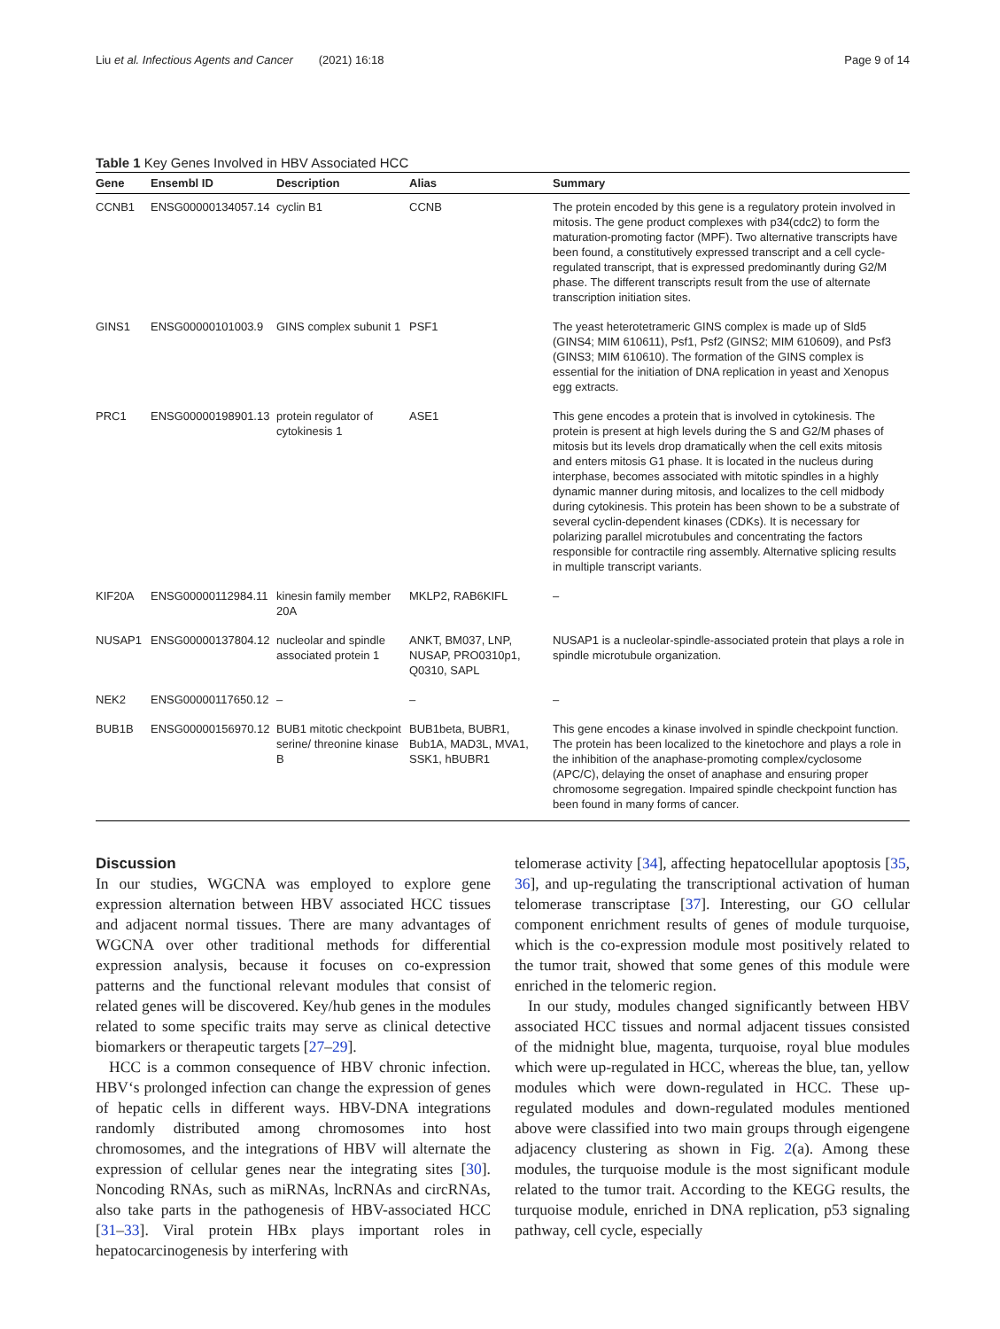Liu et al. Infectious Agents and Cancer (2021) 16:18 Page 9 of 14
Table 1 Key Genes Involved in HBV Associated HCC
| Gene | Ensembl ID | Description | Alias | Summary |
| --- | --- | --- | --- | --- |
| CCNB1 | ENSG00000134057.14 | cyclin B1 | CCNB | The protein encoded by this gene is a regulatory protein involved in mitosis. The gene product complexes with p34(cdc2) to form the maturation-promoting factor (MPF). Two alternative transcripts have been found, a constitutively expressed transcript and a cell cycle-regulated transcript, that is expressed predominantly during G2/M phase. The different transcripts result from the use of alternate transcription initiation sites. |
| GINS1 | ENSG00000101003.9 | GINS complex subunit 1 | PSF1 | The yeast heterotetrameric GINS complex is made up of Sld5 (GINS4; MIM 610611), Psf1, Psf2 (GINS2; MIM 610609), and Psf3 (GINS3; MIM 610610). The formation of the GINS complex is essential for the initiation of DNA replication in yeast and Xenopus egg extracts. |
| PRC1 | ENSG00000198901.13 | protein regulator of cytokinesis 1 | ASE1 | This gene encodes a protein that is involved in cytokinesis. The protein is present at high levels during the S and G2/M phases of mitosis but its levels drop dramatically when the cell exits mitosis and enters mitosis G1 phase. It is located in the nucleus during interphase, becomes associated with mitotic spindles in a highly dynamic manner during mitosis, and localizes to the cell midbody during cytokinesis. This protein has been shown to be a substrate of several cyclin-dependent kinases (CDKs). It is necessary for polarizing parallel microtubules and concentrating the factors responsible for contractile ring assembly. Alternative splicing results in multiple transcript variants. |
| KIF20A | ENSG00000112984.11 | kinesin family member 20A | MKLP2, RAB6KIFL | – |
| NUSAP1 | ENSG00000137804.12 | nucleolar and spindle associated protein 1 | ANKT, BM037, LNP, NUSAP, PRO0310p1, Q0310, SAPL | NUSAP1 is a nucleolar-spindle-associated protein that plays a role in spindle microtubule organization. |
| NEK2 | ENSG00000117650.12 | – | – | – |
| BUB1B | ENSG00000156970.12 | BUB1 mitotic checkpoint serine/ threonine kinase B | BUB1beta, BUBR1, Bub1A, MAD3L, MVA1, SSK1, hBUBR1 | This gene encodes a kinase involved in spindle checkpoint function. The protein has been localized to the kinetochore and plays a role in the inhibition of the anaphase-promoting complex/cyclosome (APC/C), delaying the onset of anaphase and ensuring proper chromosome segregation. Impaired spindle checkpoint function has been found in many forms of cancer. |
Discussion
In our studies, WGCNA was employed to explore gene expression alternation between HBV associated HCC tissues and adjacent normal tissues. There are many advantages of WGCNA over other traditional methods for differential expression analysis, because it focuses on co-expression patterns and the functional relevant modules that consist of related genes will be discovered. Key/hub genes in the modules related to some specific traits may serve as clinical detective biomarkers or therapeutic targets [27–29].
HCC is a common consequence of HBV chronic infection. HBV‘s prolonged infection can change the expression of genes of hepatic cells in different ways. HBV-DNA integrations randomly distributed among chromosomes into host chromosomes, and the integrations of HBV will alternate the expression of cellular genes near the integrating sites [30]. Noncoding RNAs, such as miRNAs, lncRNAs and circRNAs, also take parts in the pathogenesis of HBV-associated HCC [31–33]. Viral protein HBx plays important roles in hepatocarcinogenesis by interfering with
telomerase activity [34], affecting hepatocellular apoptosis [35, 36], and up-regulating the transcriptional activation of human telomerase transcriptase [37]. Interesting, our GO cellular component enrichment results of genes of module turquoise, which is the co-expression module most positively related to the tumor trait, showed that some genes of this module were enriched in the telomeric region.
In our study, modules changed significantly between HBV associated HCC tissues and normal adjacent tissues consisted of the midnight blue, magenta, turquoise, royal blue modules which were up-regulated in HCC, whereas the blue, tan, yellow modules which were down-regulated in HCC. These up-regulated modules and down-regulated modules mentioned above were classified into two main groups through eigengene adjacency clustering as shown in Fig. 2(a). Among these modules, the turquoise module is the most significant module related to the tumor trait. According to the KEGG results, the turquoise module, enriched in DNA replication, p53 signaling pathway, cell cycle, especially